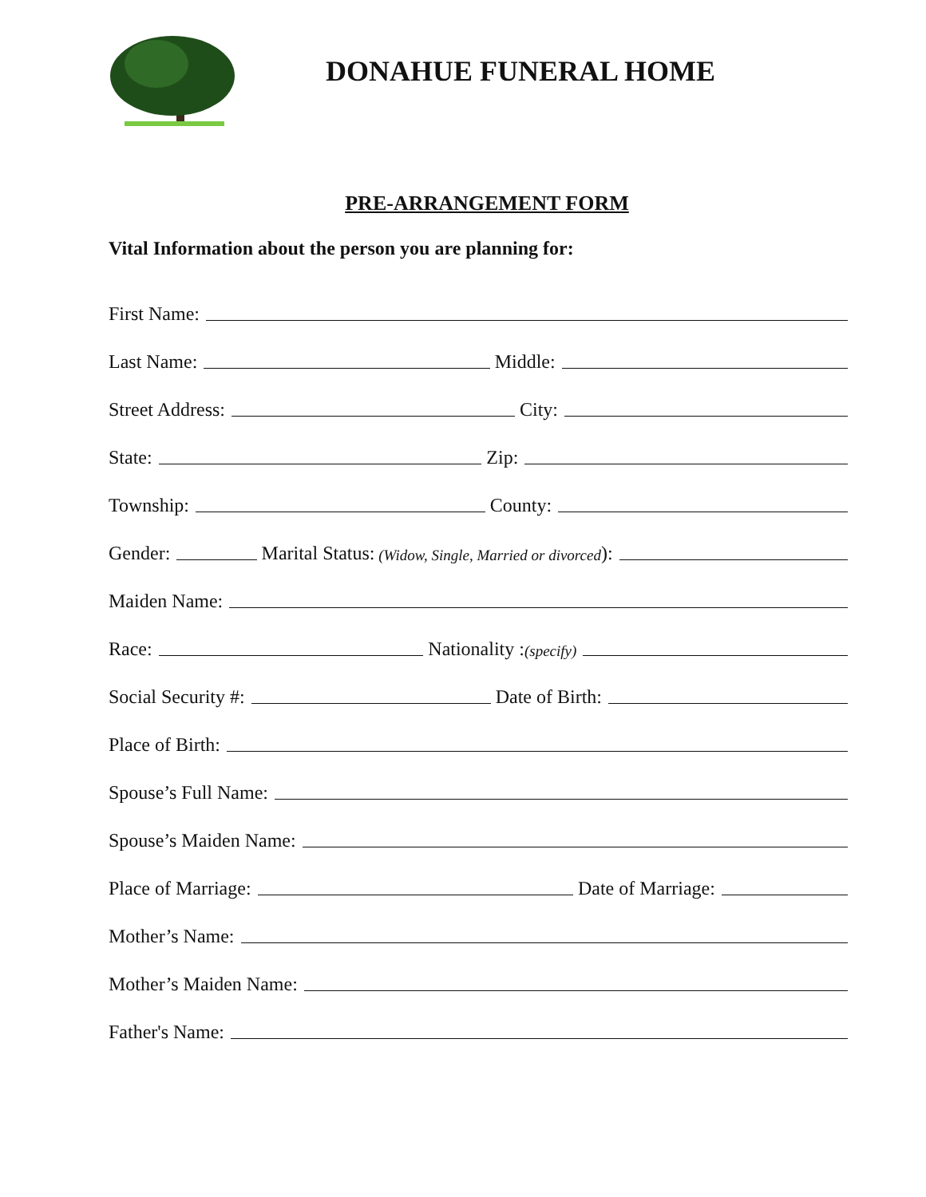DONAHUE FUNERAL HOME
PRE-ARRANGEMENT FORM
Vital Information about the person you are planning for:
First Name:
Last Name: Middle:
Street Address: City:
State: Zip:
Township: County:
Gender: Marital Status: (Widow, Single, Married or divorced):
Maiden Name:
Race: Nationality : (specify)
Social Security #: Date of Birth:
Place of Birth:
Spouse’s Full Name:
Spouse’s Maiden Name:
Place of Marriage: Date of Marriage:
Mother’s Name:
Mother’s Maiden Name:
Father's Name: